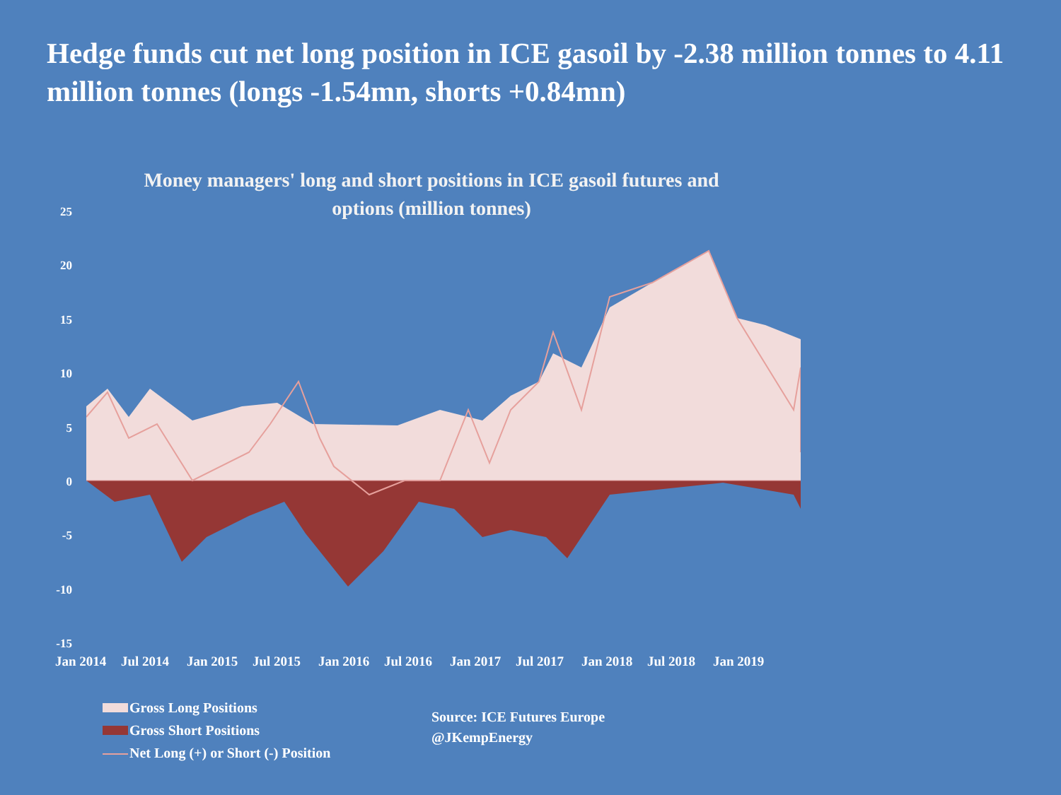Hedge funds cut net long position in ICE gasoil by -2.38 million tonnes to 4.11 million tonnes (longs -1.54mn, shorts +0.84mn)
Money managers' long and short positions in ICE gasoil futures and options (million tonnes)
25
20
15
10
5
0
-5
-10
-15
Jan 2014 Jul 2014 Jan 2015 Jul 2015 Jan 2016 Jul 2016 Jan 2017 Jul 2017 Jan 2018 Jul 2018 Jan 2019
Gross Long Positions
Gross Short Positions
Net Long (+) or Short (-) Position
Source: ICE Futures Europe
@JKempEnergy